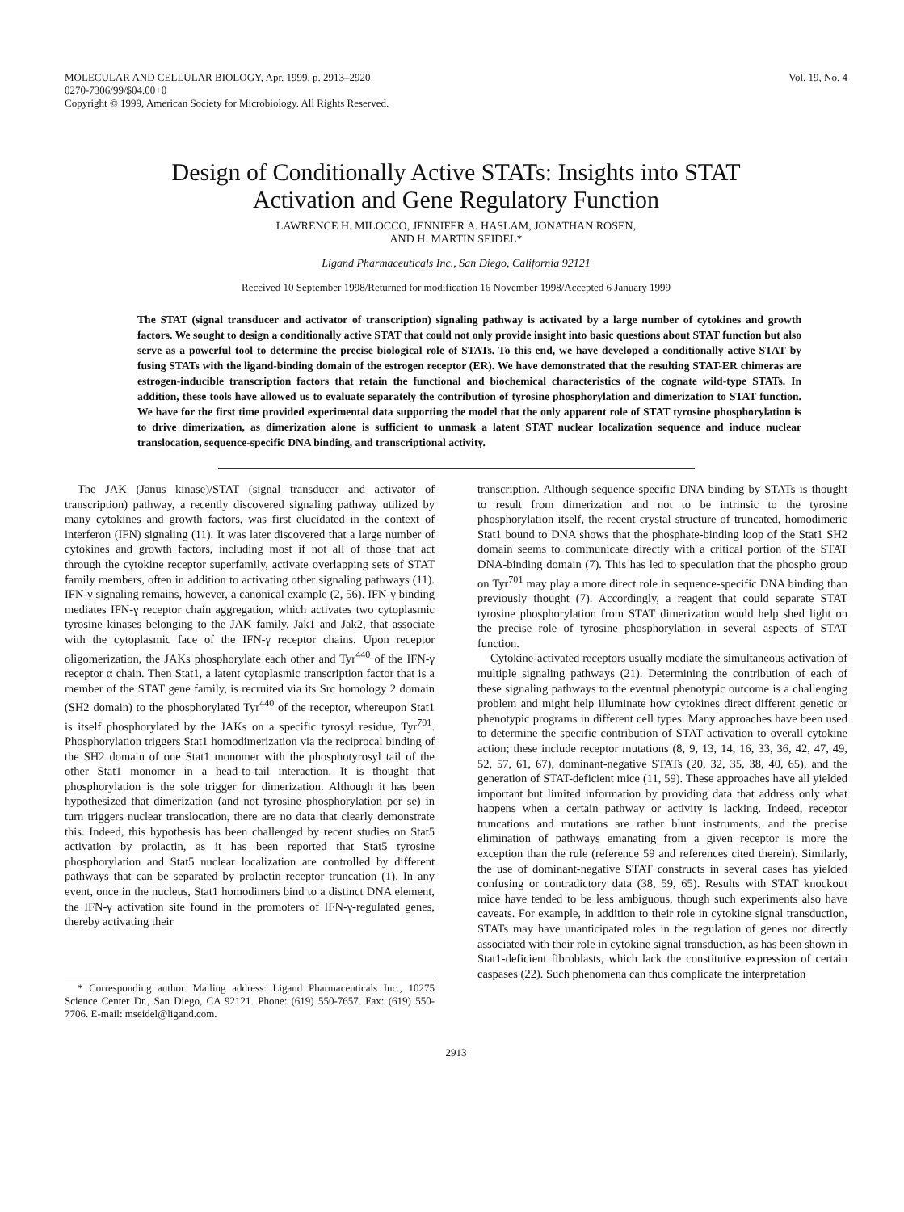MOLECULAR AND CELLULAR BIOLOGY, Apr. 1999, p. 2913–2920
0270-7306/99/$04.00+0
Copyright © 1999, American Society for Microbiology. All Rights Reserved.
Vol. 19, No. 4
Design of Conditionally Active STATs: Insights into STAT
Activation and Gene Regulatory Function
LAWRENCE H. MILOCCO, JENNIFER A. HASLAM, JONATHAN ROSEN,
AND H. MARTIN SEIDEL*
Ligand Pharmaceuticals Inc., San Diego, California 92121
Received 10 September 1998/Returned for modification 16 November 1998/Accepted 6 January 1999
The STAT (signal transducer and activator of transcription) signaling pathway is activated by a large number of cytokines and growth factors. We sought to design a conditionally active STAT that could not only provide insight into basic questions about STAT function but also serve as a powerful tool to determine the precise biological role of STATs. To this end, we have developed a conditionally active STAT by fusing STATs with the ligand-binding domain of the estrogen receptor (ER). We have demonstrated that the resulting STAT-ER chimeras are estrogen-inducible transcription factors that retain the functional and biochemical characteristics of the cognate wild-type STATs. In addition, these tools have allowed us to evaluate separately the contribution of tyrosine phosphorylation and dimerization to STAT function. We have for the first time provided experimental data supporting the model that the only apparent role of STAT tyrosine phosphorylation is to drive dimerization, as dimerization alone is sufficient to unmask a latent STAT nuclear localization sequence and induce nuclear translocation, sequence-specific DNA binding, and transcriptional activity.
The JAK (Janus kinase)/STAT (signal transducer and activator of transcription) pathway, a recently discovered signaling pathway utilized by many cytokines and growth factors, was first elucidated in the context of interferon (IFN) signaling (11). It was later discovered that a large number of cytokines and growth factors, including most if not all of those that act through the cytokine receptor superfamily, activate overlapping sets of STAT family members, often in addition to activating other signaling pathways (11). IFN-γ signaling remains, however, a canonical example (2, 56). IFN-γ binding mediates IFN-γ receptor chain aggregation, which activates two cytoplasmic tyrosine kinases belonging to the JAK family, Jak1 and Jak2, that associate with the cytoplasmic face of the IFN-γ receptor chains. Upon receptor oligomerization, the JAKs phosphorylate each other and Tyr<sup>440</sup> of the IFN-γ receptor α chain. Then Stat1, a latent cytoplasmic transcription factor that is a member of the STAT gene family, is recruited via its Src homology 2 domain (SH2 domain) to the phosphorylated Tyr<sup>440</sup> of the receptor, whereupon Stat1 is itself phosphorylated by the JAKs on a specific tyrosyl residue, Tyr<sup>701</sup>. Phosphorylation triggers Stat1 homodimerization via the reciprocal binding of the SH2 domain of one Stat1 monomer with the phosphotyrosyl tail of the other Stat1 monomer in a head-to-tail interaction. It is thought that phosphorylation is the sole trigger for dimerization. Although it has been hypothesized that dimerization (and not tyrosine phosphorylation per se) in turn triggers nuclear translocation, there are no data that clearly demonstrate this. Indeed, this hypothesis has been challenged by recent studies on Stat5 activation by prolactin, as it has been reported that Stat5 tyrosine phosphorylation and Stat5 nuclear localization are controlled by different pathways that can be separated by prolactin receptor truncation (1). In any event, once in the nucleus, Stat1 homodimers bind to a distinct DNA element, the IFN-γ activation site found in the promoters of IFN-γ-regulated genes, thereby activating their
* Corresponding author. Mailing address: Ligand Pharmaceuticals Inc., 10275 Science Center Dr., San Diego, CA 92121. Phone: (619) 550-7657. Fax: (619) 550-7706. E-mail: mseidel@ligand.com.
transcription. Although sequence-specific DNA binding by STATs is thought to result from dimerization and not to be intrinsic to the tyrosine phosphorylation itself, the recent crystal structure of truncated, homodimeric Stat1 bound to DNA shows that the phosphate-binding loop of the Stat1 SH2 domain seems to communicate directly with a critical portion of the STAT DNA-binding domain (7). This has led to speculation that the phospho group on Tyr<sup>701</sup> may play a more direct role in sequence-specific DNA binding than previously thought (7). Accordingly, a reagent that could separate STAT tyrosine phosphorylation from STAT dimerization would help shed light on the precise role of tyrosine phosphorylation in several aspects of STAT function.
Cytokine-activated receptors usually mediate the simultaneous activation of multiple signaling pathways (21). Determining the contribution of each of these signaling pathways to the eventual phenotypic outcome is a challenging problem and might help illuminate how cytokines direct different genetic or phenotypic programs in different cell types. Many approaches have been used to determine the specific contribution of STAT activation to overall cytokine action; these include receptor mutations (8, 9, 13, 14, 16, 33, 36, 42, 47, 49, 52, 57, 61, 67), dominant-negative STATs (20, 32, 35, 38, 40, 65), and the generation of STAT-deficient mice (11, 59). These approaches have all yielded important but limited information by providing data that address only what happens when a certain pathway or activity is lacking. Indeed, receptor truncations and mutations are rather blunt instruments, and the precise elimination of pathways emanating from a given receptor is more the exception than the rule (reference 59 and references cited therein). Similarly, the use of dominant-negative STAT constructs in several cases has yielded confusing or contradictory data (38, 59, 65). Results with STAT knockout mice have tended to be less ambiguous, though such experiments also have caveats. For example, in addition to their role in cytokine signal transduction, STATs may have unanticipated roles in the regulation of genes not directly associated with their role in cytokine signal transduction, as has been shown in Stat1-deficient fibroblasts, which lack the constitutive expression of certain caspases (22). Such phenomena can thus complicate the interpretation
2913